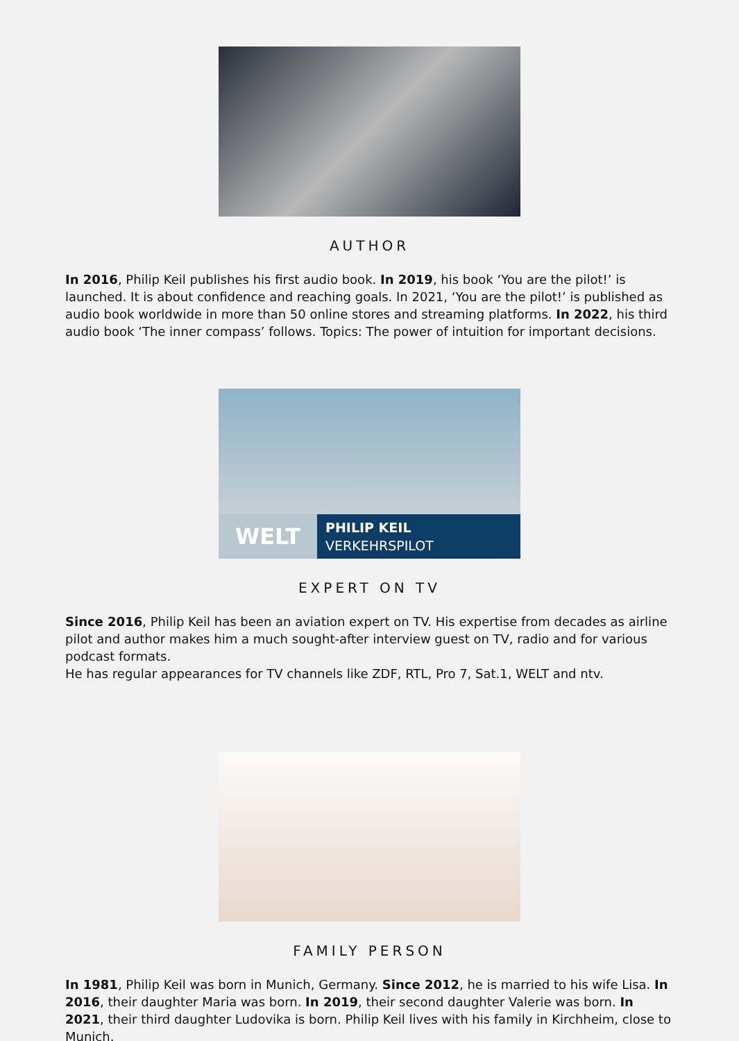AUTHOR
In 2016, Philip Keil publishes his first audio book. In 2019, his book ‘You are the pilot!’ is launched. It is about confidence and reaching goals. In 2021, ‘You are the pilot!’ is published as audio book worldwide in more than 50 online stores and streaming platforms. In 2022, his third audio book ‘The inner compass’ follows. Topics: The power of intuition for important decisions.
WELT
PHILIP KEIL
VERKEHRSPILOT
EXPERT ON TV
Since 2016, Philip Keil has been an aviation expert on TV. His expertise from decades as airline pilot and author makes him a much sought-after interview guest on TV, radio and for various podcast formats.
He has regular appearances for TV channels like ZDF, RTL, Pro 7, Sat.1, WELT and ntv.
FAMILY PERSON
In 1981, Philip Keil was born in Munich, Germany. Since 2012, he is married to his wife Lisa. In 2016, their daughter Maria was born. In 2019, their second daughter Valerie was born. In 2021, their third daughter Ludovika is born. Philip Keil lives with his family in Kirchheim, close to Munich.